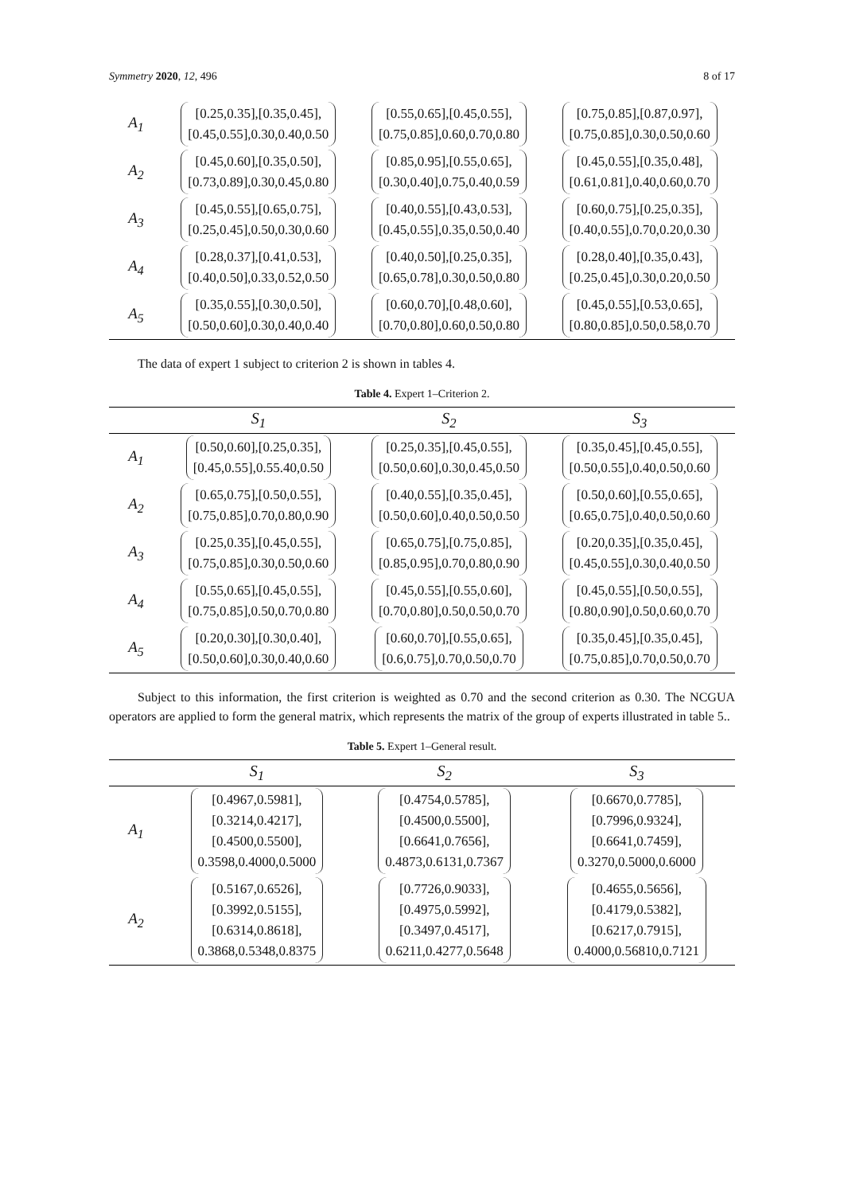Symmetry 2020, 12, 496 8 of 17
| A<sub>1</sub> | [0.25,0.35],[0.35,0.45], [0.45,0.55],0.30,0.40,0.50 | [0.55,0.65],[0.45,0.55], [0.75,0.85],0.60,0.70,0.80 | [0.75,0.85],[0.87,0.97], [0.75,0.85],0.30,0.50,0.60 |
| A<sub>2</sub> | [0.45,0.60],[0.35,0.50], [0.73,0.89],0.30,0.45,0.80 | [0.85,0.95],[0.55,0.65], [0.30,0.40],0.75,0.40,0.59 | [0.45,0.55],[0.35,0.48], [0.61,0.81],0.40,0.60,0.70 |
| A<sub>3</sub> | [0.45,0.55],[0.65,0.75], [0.25,0.45],0.50,0.30,0.60 | [0.40,0.55],[0.43,0.53], [0.45,0.55],0.35,0.50,0.40 | [0.60,0.75],[0.25,0.35], [0.40,0.55],0.70,0.20,0.30 |
| A<sub>4</sub> | [0.28,0.37],[0.41,0.53], [0.40,0.50],0.33,0.52,0.50 | [0.40,0.50],[0.25,0.35], [0.65,0.78],0.30,0.50,0.80 | [0.28,0.40],[0.35,0.43], [0.25,0.45],0.30,0.20,0.50 |
| A<sub>5</sub> | [0.35,0.55],[0.30,0.50], [0.50,0.60],0.30,0.40,0.40 | [0.60,0.70],[0.48,0.60], [0.70,0.80],0.60,0.50,0.80 | [0.45,0.55],[0.53,0.65], [0.80,0.85],0.50,0.58,0.70 |
The data of expert 1 subject to criterion 2 is shown in tables 4.
Table 4. Expert 1–Criterion 2.
| | S<sub>1</sub> | S<sub>2</sub> | S<sub>3</sub> |
| --- | --- | --- | --- |
| A<sub>1</sub> | [0.50,0.60],[0.25,0.35], [0.45,0.55],0.55.40,0.50 | [0.25,0.35],[0.45,0.55], [0.50,0.60],0.30,0.45,0.50 | [0.35,0.45],[0.45,0.55], [0.50,0.55],0.40,0.50,0.60 |
| A<sub>2</sub> | [0.65,0.75],[0.50,0.55], [0.75,0.85],0.70,0.80,0.90 | [0.40,0.55],[0.35,0.45], [0.50,0.60],0.40,0.50,0.50 | [0.50,0.60],[0.55,0.65], [0.65,0.75],0.40,0.50,0.60 |
| A<sub>3</sub> | [0.25,0.35],[0.45,0.55], [0.75,0.85],0.30,0.50,0.60 | [0.65,0.75],[0.75,0.85], [0.85,0.95],0.70,0.80,0.90 | [0.20,0.35],[0.35,0.45], [0.45,0.55],0.30,0.40,0.50 |
| A<sub>4</sub> | [0.55,0.65],[0.45,0.55], [0.75,0.85],0.50,0.70,0.80 | [0.45,0.55],[0.55,0.60], [0.70,0.80],0.50,0.50,0.70 | [0.45,0.55],[0.50,0.55], [0.80,0.90],0.50,0.60,0.70 |
| A<sub>5</sub> | [0.20,0.30],[0.30,0.40], [0.50,0.60],0.30,0.40,0.60 | [0.60,0.70],[0.55,0.65], [0.6,0.75],0.70,0.50,0.70 | [0.35,0.45],[0.35,0.45], [0.75,0.85],0.70,0.50,0.70 |
Subject to this information, the first criterion is weighted as 0.70 and the second criterion as 0.30. The NCGUA operators are applied to form the general matrix, which represents the matrix of the group of experts illustrated in table 5..
Table 5. Expert 1–General result.
| | S<sub>1</sub> | S<sub>2</sub> | S<sub>3</sub> |
| --- | --- | --- | --- |
| A<sub>1</sub> | [0.4967,0.5981], [0.3214,0.4217], [0.4500,0.5500], 0.3598,0.4000,0.5000 | [0.4754,0.5785], [0.4500,0.5500], [0.6641,0.7656], 0.4873,0.6131,0.7367 | [0.6670,0.7785], [0.7996,0.9324], [0.6641,0.7459], 0.3270,0.5000,0.6000 |
| A<sub>2</sub> | [0.5167,0.6526], [0.3992,0.5155], [0.6314,0.8618], 0.3868,0.5348,0.8375 | [0.7726,0.9033], [0.4975,0.5992], [0.3497,0.4517], 0.6211,0.4277,0.5648 | [0.4655,0.5656], [0.4179,0.5382], [0.6217,0.7915], 0.4000,0.56810,0.7121 |